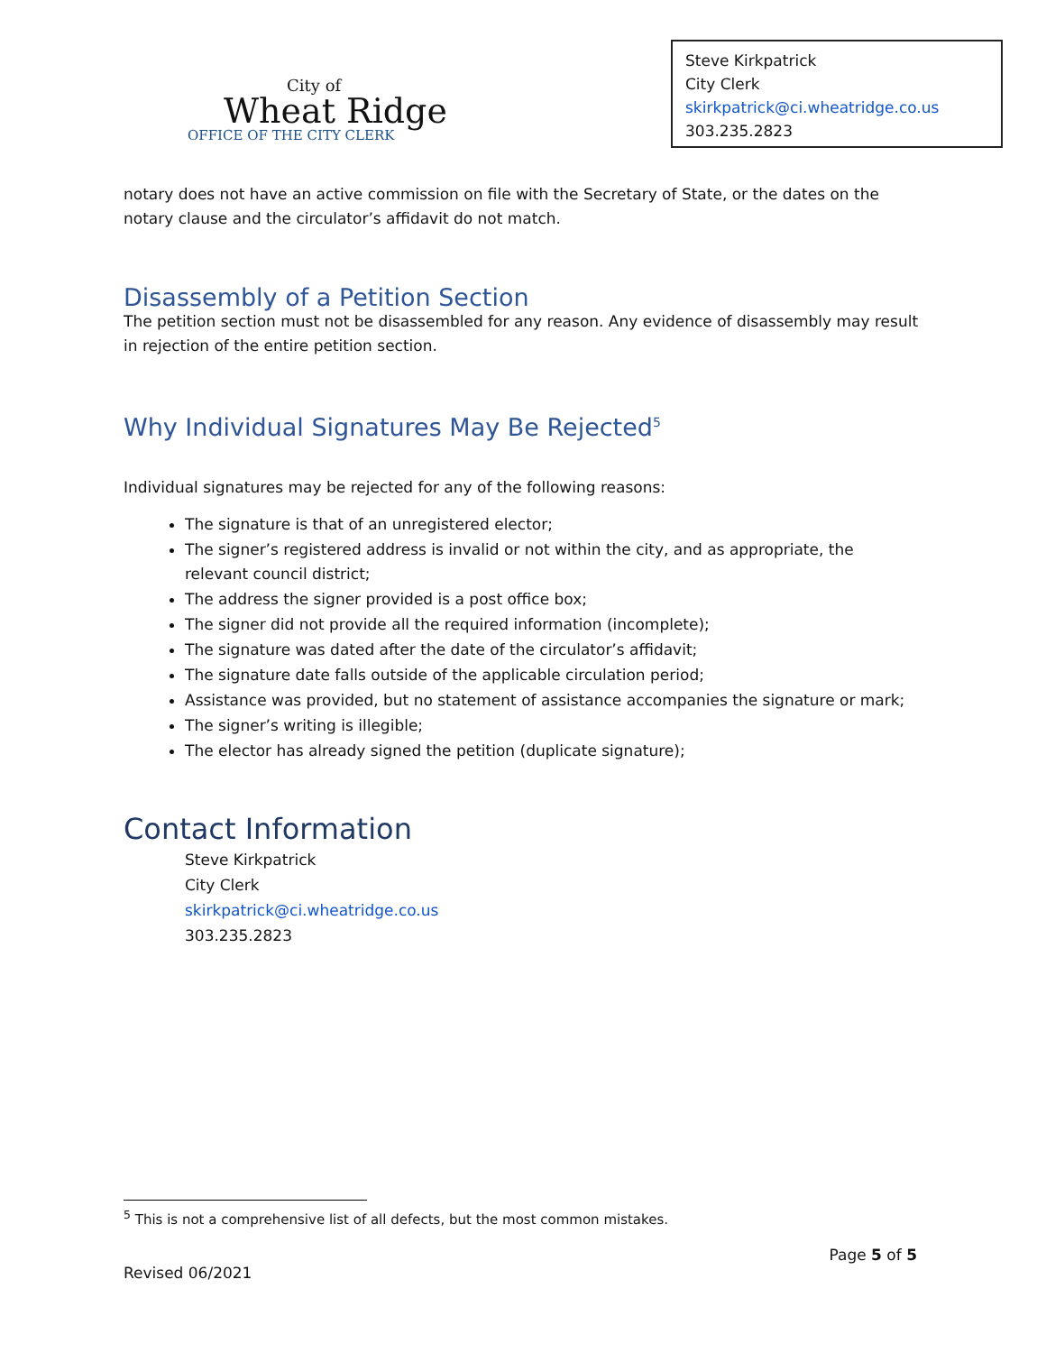City of
Wheat Ridge
OFFICE OF THE CITY CLERK
Steve Kirkpatrick
City Clerk
skirkpatrick@ci.wheatridge.co.us
303.235.2823
notary does not have an active commission on file with the Secretary of State, or the dates on the notary clause and the circulator’s affidavit do not match.
Disassembly of a Petition Section
The petition section must not be disassembled for any reason. Any evidence of disassembly may result in rejection of the entire petition section.
Why Individual Signatures May Be Rejected<sup>5</sup>
Individual signatures may be rejected for any of the following reasons:
The signature is that of an unregistered elector;
The signer’s registered address is invalid or not within the city, and as appropriate, the relevant council district;
The address the signer provided is a post office box;
The signer did not provide all the required information (incomplete);
The signature was dated after the date of the circulator’s affidavit;
The signature date falls outside of the applicable circulation period;
Assistance was provided, but no statement of assistance accompanies the signature or mark;
The signer’s writing is illegible;
The elector has already signed the petition (duplicate signature);
Contact Information
Steve Kirkpatrick
City Clerk
skirkpatrick@ci.wheatridge.co.us
303.235.2823
<sup>5</sup> This is not a comprehensive list of all defects, but the most common mistakes.
Page 5 of 5
Revised 06/2021